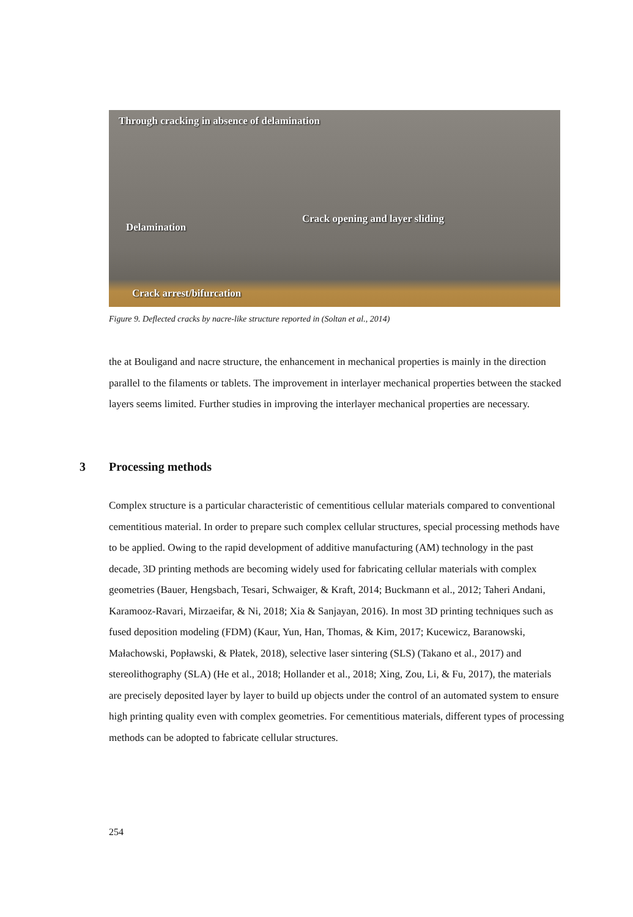Through cracking in absence of delamination
Delamination
Crack opening and layer sliding
Crack arrest/bifurcation
Figure 9. Deflected cracks by nacre-like structure reported in (Soltan et al., 2014)
the at Bouligand and nacre structure, the enhancement in mechanical properties is mainly in the direction parallel to the filaments or tablets. The improvement in interlayer mechanical properties between the stacked layers seems limited. Further studies in improving the interlayer mechanical properties are necessary.
3 Processing methods
Complex structure is a particular characteristic of cementitious cellular materials compared to conventional cementitious material. In order to prepare such complex cellular structures, special processing methods have to be applied. Owing to the rapid development of additive manufacturing (AM) technology in the past decade, 3D printing methods are becoming widely used for fabricating cellular materials with complex geometries (Bauer, Hengsbach, Tesari, Schwaiger, & Kraft, 2014; Buckmann et al., 2012; Taheri Andani, Karamooz-Ravari, Mirzaeifar, & Ni, 2018; Xia & Sanjayan, 2016). In most 3D printing techniques such as fused deposition modeling (FDM) (Kaur, Yun, Han, Thomas, & Kim, 2017; Kucewicz, Baranowski, Małachowski, Popławski, & Płatek, 2018), selective laser sintering (SLS) (Takano et al., 2017) and stereolithography (SLA) (He et al., 2018; Hollander et al., 2018; Xing, Zou, Li, & Fu, 2017), the materials are precisely deposited layer by layer to build up objects under the control of an automated system to ensure high printing quality even with complex geometries. For cementitious materials, different types of processing methods can be adopted to fabricate cellular structures.
254